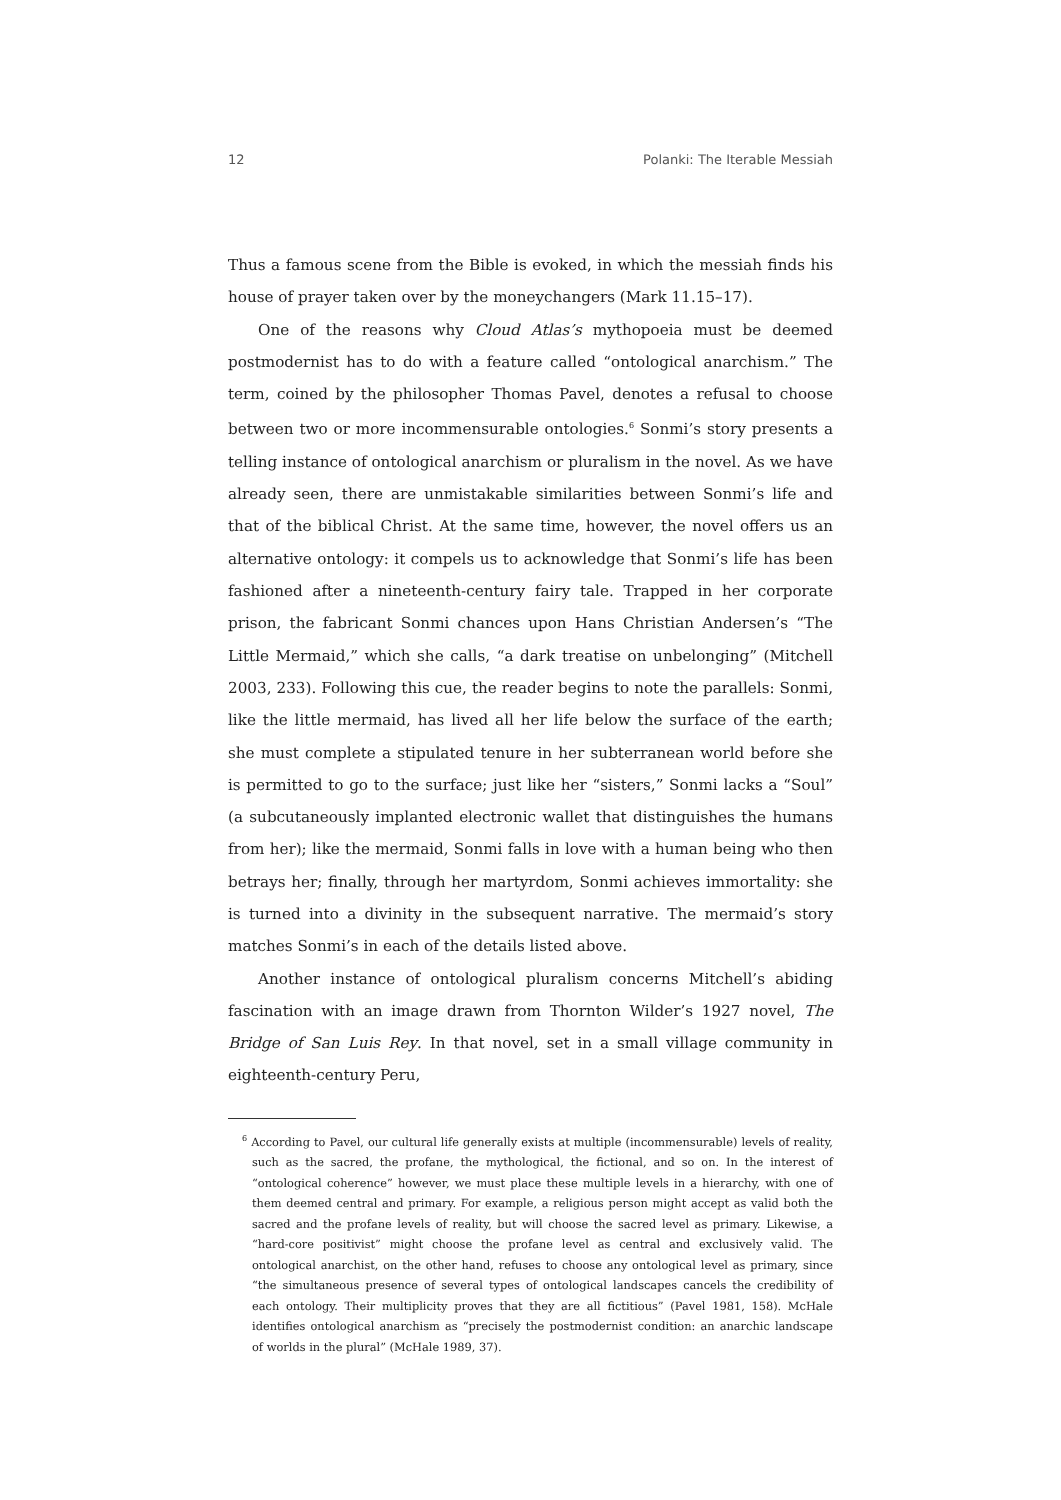12 Polanki: The Iterable Messiah
Thus a famous scene from the Bible is evoked, in which the messiah finds his house of prayer taken over by the moneychangers (Mark 11.15–17).
One of the reasons why Cloud Atlas’s mythopoeia must be deemed postmodernist has to do with a feature called “ontological anarchism.” The term, coined by the philosopher Thomas Pavel, denotes a refusal to choose between two or more incommensurable ontologies.<sup>6</sup> Sonmi’s story presents a telling instance of ontological anarchism or pluralism in the novel. As we have already seen, there are unmistakable similarities between Sonmi’s life and that of the biblical Christ. At the same time, however, the novel offers us an alternative ontology: it compels us to acknowledge that Sonmi’s life has been fashioned after a nineteenth-century fairy tale. Trapped in her corporate prison, the fabricant Sonmi chances upon Hans Christian Andersen’s “The Little Mermaid,” which she calls, “a dark treatise on unbelonging” (Mitchell 2003, 233). Following this cue, the reader begins to note the parallels: Sonmi, like the little mermaid, has lived all her life below the surface of the earth; she must complete a stipulated tenure in her subterranean world before she is permitted to go to the surface; just like her “sisters,” Sonmi lacks a “Soul” (a subcutaneously implanted electronic wallet that distinguishes the humans from her); like the mermaid, Sonmi falls in love with a human being who then betrays her; finally, through her martyrdom, Sonmi achieves immortality: she is turned into a divinity in the subsequent narrative. The mermaid’s story matches Sonmi’s in each of the details listed above.
Another instance of ontological pluralism concerns Mitchell’s abiding fascination with an image drawn from Thornton Wilder’s 1927 novel, The Bridge of San Luis Rey. In that novel, set in a small village community in eighteenth-century Peru,
<sup>6</sup> According to Pavel, our cultural life generally exists at multiple (incommensurable) levels of reality, such as the sacred, the profane, the mythological, the fictional, and so on. In the interest of “ontological coherence” however, we must place these multiple levels in a hierarchy, with one of them deemed central and primary. For example, a religious person might accept as valid both the sacred and the profane levels of reality, but will choose the sacred level as primary. Likewise, a “hard-core positivist” might choose the profane level as central and exclusively valid. The ontological anarchist, on the other hand, refuses to choose any ontological level as primary, since “the simultaneous presence of several types of ontological landscapes cancels the credibility of each ontology. Their multiplicity proves that they are all fictitious” (Pavel 1981, 158). McHale identifies ontological anarchism as “precisely the postmodernist condition: an anarchic landscape of worlds in the plural” (McHale 1989, 37).